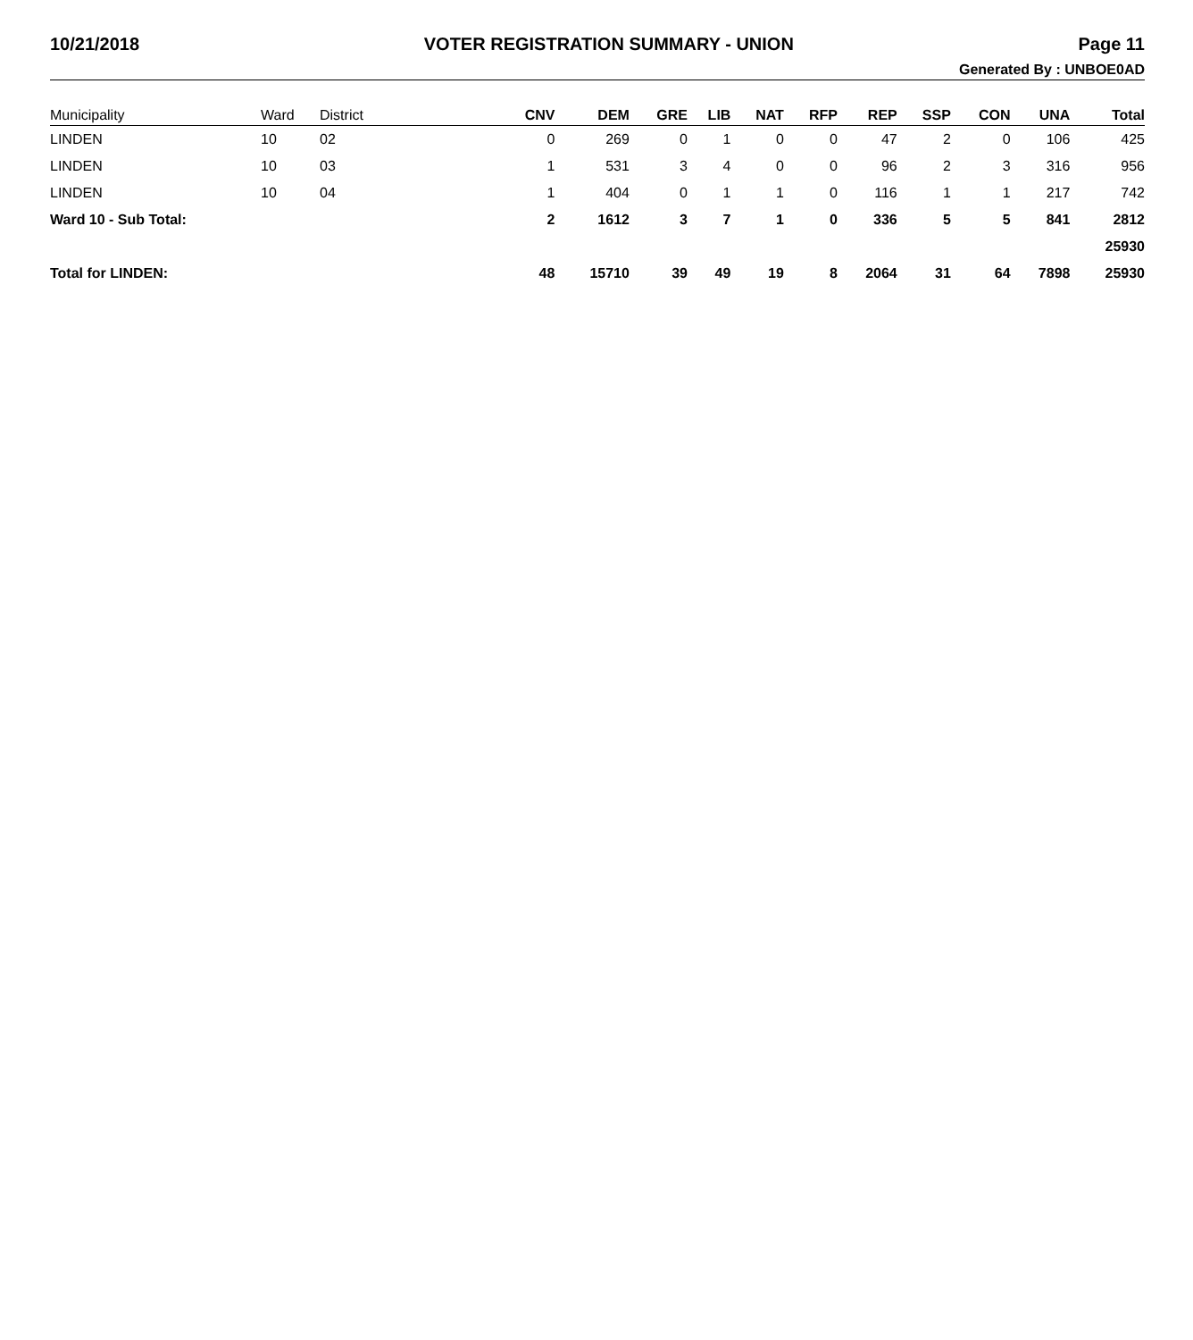10/21/2018 VOTER REGISTRATION SUMMARY - UNION Page 11
Generated By : UNBOE0AD
| Municipality | Ward | District | CNV | DEM | GRE | LIB | NAT | RFP | REP | SSP | CON | UNA | Total |
| --- | --- | --- | --- | --- | --- | --- | --- | --- | --- | --- | --- | --- | --- |
| LINDEN | 10 | 02 | 0 | 269 | 0 | 1 | 0 | 0 | 47 | 2 | 0 | 106 | 425 |
| LINDEN | 10 | 03 | 1 | 531 | 3 | 4 | 0 | 0 | 96 | 2 | 3 | 316 | 956 |
| LINDEN | 10 | 04 | 1 | 404 | 0 | 1 | 1 | 0 | 116 | 1 | 1 | 217 | 742 |
| Ward 10 - Sub Total: | | | 2 | 1612 | 3 | 7 | 1 | 0 | 336 | 5 | 5 | 841 | 2812 |
| | | | | | | | | | | | | | 25930 |
| Total for LINDEN: | | | 48 | 15710 | 39 | 49 | 19 | 8 | 2064 | 31 | 64 | 7898 | 25930 |